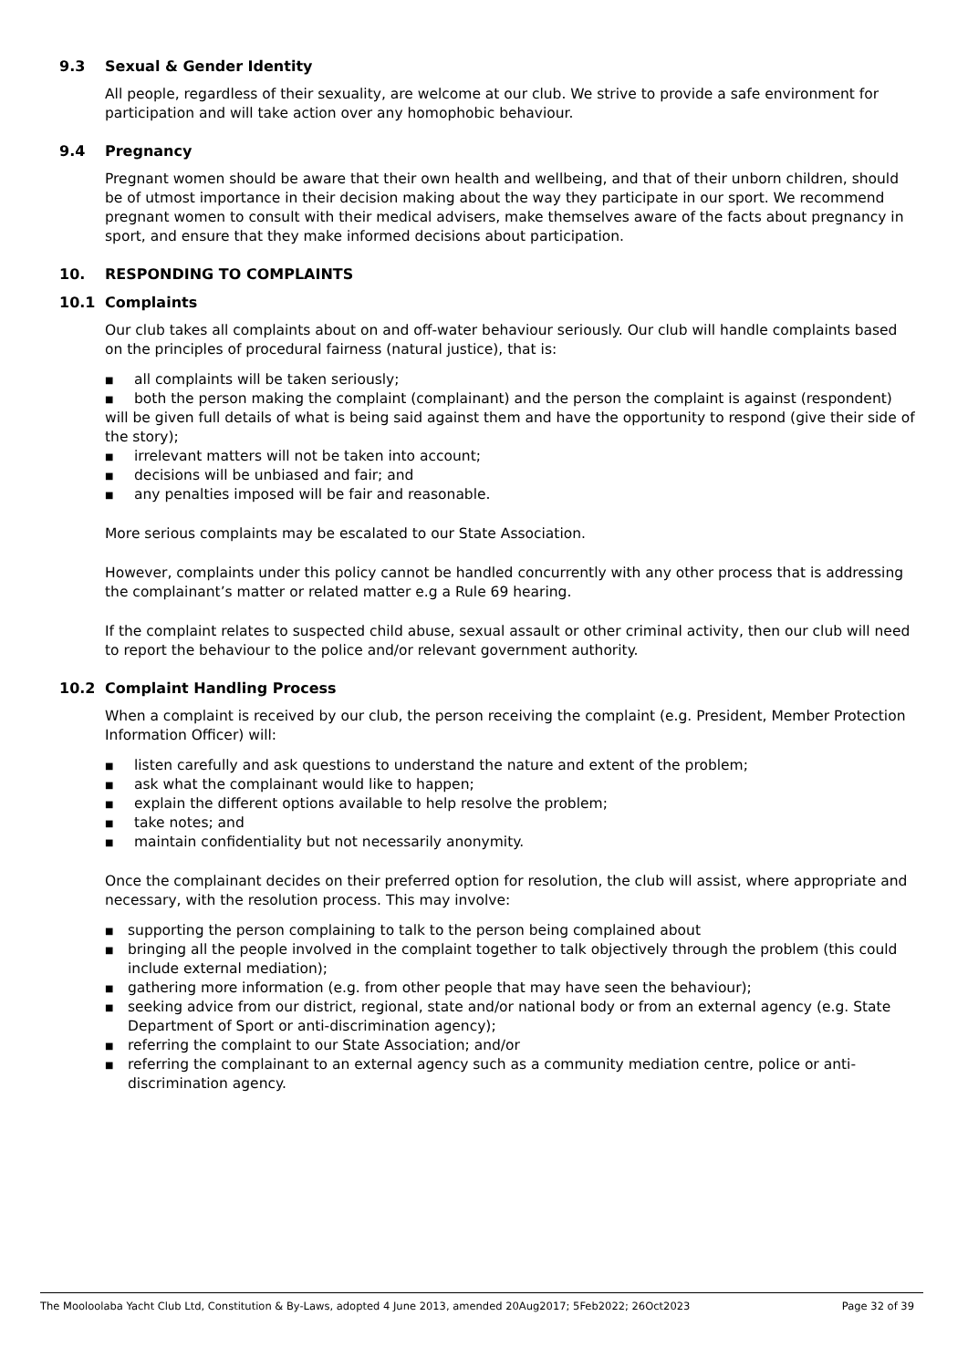9.3 Sexual & Gender Identity
All people, regardless of their sexuality, are welcome at our club. We strive to provide a safe environment for participation and will take action over any homophobic behaviour.
9.4 Pregnancy
Pregnant women should be aware that their own health and wellbeing, and that of their unborn children, should be of utmost importance in their decision making about the way they participate in our sport. We recommend pregnant women to consult with their medical advisers, make themselves aware of the facts about pregnancy in sport, and ensure that they make informed decisions about participation.
10. RESPONDING TO COMPLAINTS
10.1 Complaints
Our club takes all complaints about on and off-water behaviour seriously. Our club will handle complaints based on the principles of procedural fairness (natural justice), that is:
■ all complaints will be taken seriously;
■ both the person making the complaint (complainant) and the person the complaint is against (respondent) will be given full details of what is being said against them and have the opportunity to respond (give their side of the story);
■ irrelevant matters will not be taken into account;
■ decisions will be unbiased and fair; and
■ any penalties imposed will be fair and reasonable.
More serious complaints may be escalated to our State Association.
However, complaints under this policy cannot be handled concurrently with any other process that is addressing the complainant’s matter or related matter e.g a Rule 69 hearing.
If the complaint relates to suspected child abuse, sexual assault or other criminal activity, then our club will need to report the behaviour to the police and/or relevant government authority.
10.2 Complaint Handling Process
When a complaint is received by our club, the person receiving the complaint (e.g. President, Member Protection Information Officer) will:
■ listen carefully and ask questions to understand the nature and extent of the problem;
■ ask what the complainant would like to happen;
■ explain the different options available to help resolve the problem;
■ take notes; and
■ maintain confidentiality but not necessarily anonymity.
Once the complainant decides on their preferred option for resolution, the club will assist, where appropriate and necessary, with the resolution process. This may involve:
■ supporting the person complaining to talk to the person being complained about
■ bringing all the people involved in the complaint together to talk objectively through the problem (this could include external mediation);
■ gathering more information (e.g. from other people that may have seen the behaviour);
■ seeking advice from our district, regional, state and/or national body or from an external agency (e.g. State Department of Sport or anti-discrimination agency);
■ referring the complaint to our State Association; and/or
■ referring the complainant to an external agency such as a community mediation centre, police or anti-discrimination agency.
The Mooloolaba Yacht Club Ltd, Constitution & By-Laws, adopted 4 June 2013, amended 20Aug2017; 5Feb2022; 26Oct2023 Page 32 of 39